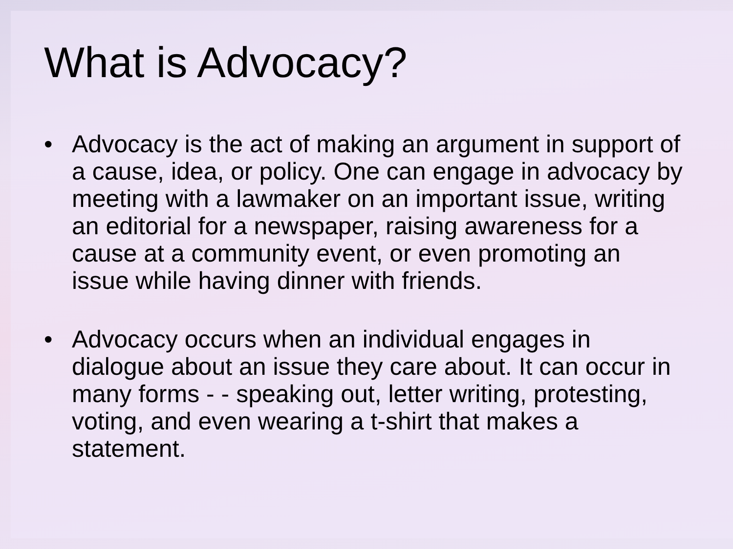What is Advocacy?
• Advocacy is the act of making an argument in support of a cause, idea, or policy. One can engage in advocacy by meeting with a lawmaker on an important issue, writing an editorial for a newspaper, raising awareness for a cause at a community event, or even promoting an issue while having dinner with friends.
• Advocacy occurs when an individual engages in dialogue about an issue they care about. It can occur in many forms - - speaking out, letter writing, protesting, voting, and even wearing a t-shirt that makes a statement.